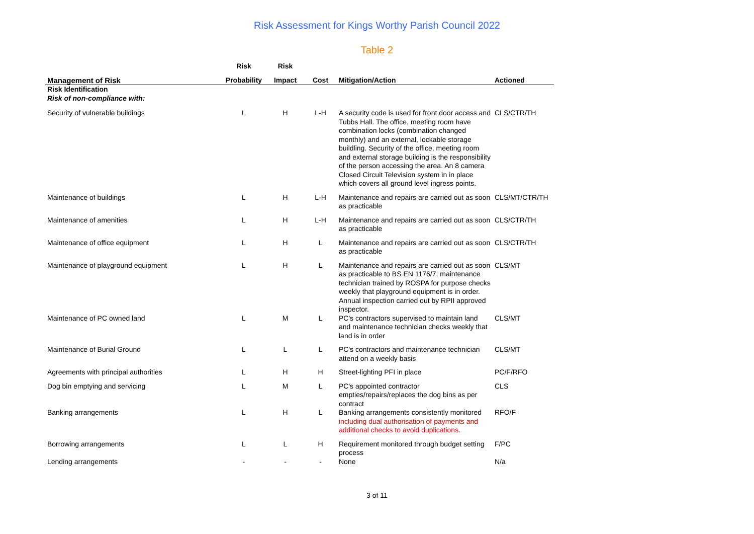Risk Assessment for Kings Worthy Parish Council 2022
Table 2
| | Risk | Risk | | | |
| --- | --- | --- | --- | --- | --- |
| Management of Risk | Probability | Impact | Cost | Mitigation/Action | Actioned |
| Risk Identification Risk of non-compliance with: | | | | | |
| Security of vulnerable buildings | L | H | L-H | A security code is used for front door access and Tubbs Hall. The office, meeting room have combination locks (combination changed monthly) and an external, lockable storage buildling. Security of the office, meeting room and external storage building is the responsibility of the person accessing the area. An 8 camera Closed Circuit Television system in in place which covers all ground level ingress points. | CLS/CTR/TH |
| Maintenance of buildings | L | H | L-H | Maintenance and repairs are carried out as soon as practicable | CLS/MT/CTR/TH |
| Maintenance of amenities | L | H | L-H | Maintenance and repairs are carried out as soon as practicable | CLS/CTR/TH |
| Maintenance of office equipment | L | H | L | Maintenance and repairs are carried out as soon as practicable | CLS/CTR/TH |
| Maintenance of playground equipment | L | H | L | Maintenance and repairs are carried out as soon as practicable to BS EN 1176/7; maintenance technician trained by ROSPA for purpose checks weekly that playground equipment is in order. Annual inspection carried out by RPII approved inspector. | CLS/MT |
| Maintenance of PC owned land | L | M | L | PC's contractors supervised to maintain land and maintenance technician checks weekly that land is in order | CLS/MT |
| Maintenance of Burial Ground | L | L | L | PC's contractors and maintenance technician attend on a weekly basis | CLS/MT |
| Agreements with principal authorities | L | H | H | Street-lighting PFI in place | PC/F/RFO |
| Dog bin emptying and servicing | L | M | L | PC's appointed contractor empties/repairs/replaces the dog bins as per contract | CLS |
| Banking arrangements | L | H | L | Banking arrangements consistently monitored including dual authorisation of payments and additional checks to avoid duplications. | RFO/F |
| Borrowing arrangements | L | L | H | Requirement monitored through budget setting process | F/PC |
| Lending arrangements | - | - | - | None | N/a |
3 of 11